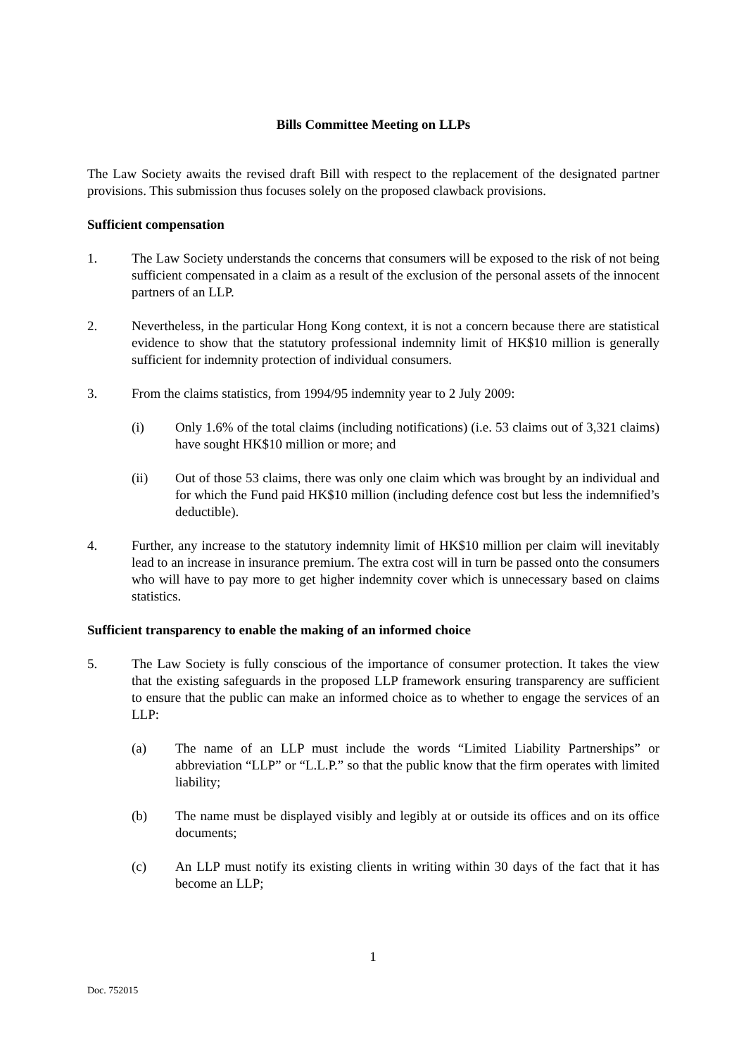Bills Committee Meeting on LLPs
The Law Society awaits the revised draft Bill with respect to the replacement of the designated partner provisions. This submission thus focuses solely on the proposed clawback provisions.
Sufficient compensation
1. The Law Society understands the concerns that consumers will be exposed to the risk of not being sufficient compensated in a claim as a result of the exclusion of the personal assets of the innocent partners of an LLP.
2. Nevertheless, in the particular Hong Kong context, it is not a concern because there are statistical evidence to show that the statutory professional indemnity limit of HK$10 million is generally sufficient for indemnity protection of individual consumers.
3. From the claims statistics, from 1994/95 indemnity year to 2 July 2009:
(i) Only 1.6% of the total claims (including notifications) (i.e. 53 claims out of 3,321 claims) have sought HK$10 million or more; and
(ii) Out of those 53 claims, there was only one claim which was brought by an individual and for which the Fund paid HK$10 million (including defence cost but less the indemnified’s deductible).
4. Further, any increase to the statutory indemnity limit of HK$10 million per claim will inevitably lead to an increase in insurance premium. The extra cost will in turn be passed onto the consumers who will have to pay more to get higher indemnity cover which is unnecessary based on claims statistics.
Sufficient transparency to enable the making of an informed choice
5. The Law Society is fully conscious of the importance of consumer protection. It takes the view that the existing safeguards in the proposed LLP framework ensuring transparency are sufficient to ensure that the public can make an informed choice as to whether to engage the services of an LLP:
(a) The name of an LLP must include the words “Limited Liability Partnerships” or abbreviation “LLP” or “L.L.P.” so that the public know that the firm operates with limited liability;
(b) The name must be displayed visibly and legibly at or outside its offices and on its office documents;
(c) An LLP must notify its existing clients in writing within 30 days of the fact that it has become an LLP;
1
Doc. 752015